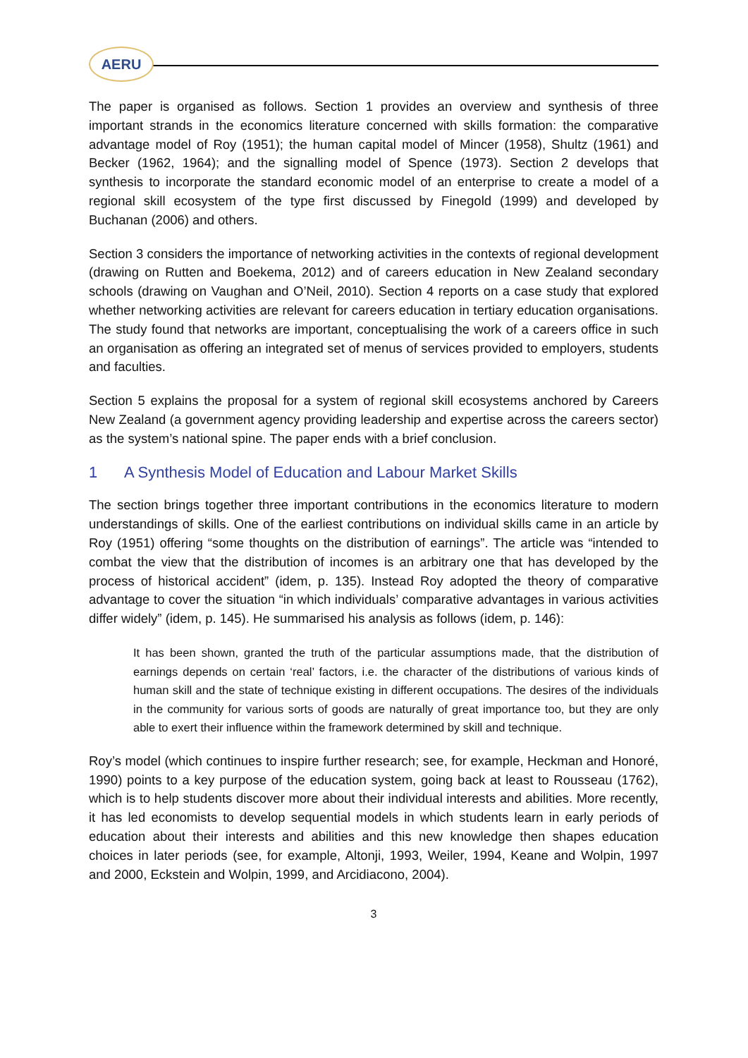AERU
The paper is organised as follows. Section 1 provides an overview and synthesis of three important strands in the economics literature concerned with skills formation: the comparative advantage model of Roy (1951); the human capital model of Mincer (1958), Shultz (1961) and Becker (1962, 1964); and the signalling model of Spence (1973). Section 2 develops that synthesis to incorporate the standard economic model of an enterprise to create a model of a regional skill ecosystem of the type first discussed by Finegold (1999) and developed by Buchanan (2006) and others.
Section 3 considers the importance of networking activities in the contexts of regional development (drawing on Rutten and Boekema, 2012) and of careers education in New Zealand secondary schools (drawing on Vaughan and O’Neil, 2010). Section 4 reports on a case study that explored whether networking activities are relevant for careers education in tertiary education organisations. The study found that networks are important, conceptualising the work of a careers office in such an organisation as offering an integrated set of menus of services provided to employers, students and faculties.
Section 5 explains the proposal for a system of regional skill ecosystems anchored by Careers New Zealand (a government agency providing leadership and expertise across the careers sector) as the system’s national spine. The paper ends with a brief conclusion.
1 A Synthesis Model of Education and Labour Market Skills
The section brings together three important contributions in the economics literature to modern understandings of skills. One of the earliest contributions on individual skills came in an article by Roy (1951) offering “some thoughts on the distribution of earnings”. The article was “intended to combat the view that the distribution of incomes is an arbitrary one that has developed by the process of historical accident” (idem, p. 135). Instead Roy adopted the theory of comparative advantage to cover the situation “in which individuals’ comparative advantages in various activities differ widely” (idem, p. 145). He summarised his analysis as follows (idem, p. 146):
It has been shown, granted the truth of the particular assumptions made, that the distribution of earnings depends on certain ‘real’ factors, i.e. the character of the distributions of various kinds of human skill and the state of technique existing in different occupations. The desires of the individuals in the community for various sorts of goods are naturally of great importance too, but they are only able to exert their influence within the framework determined by skill and technique.
Roy’s model (which continues to inspire further research; see, for example, Heckman and Honoré, 1990) points to a key purpose of the education system, going back at least to Rousseau (1762), which is to help students discover more about their individual interests and abilities. More recently, it has led economists to develop sequential models in which students learn in early periods of education about their interests and abilities and this new knowledge then shapes education choices in later periods (see, for example, Altonji, 1993, Weiler, 1994, Keane and Wolpin, 1997 and 2000, Eckstein and Wolpin, 1999, and Arcidiacono, 2004).
3